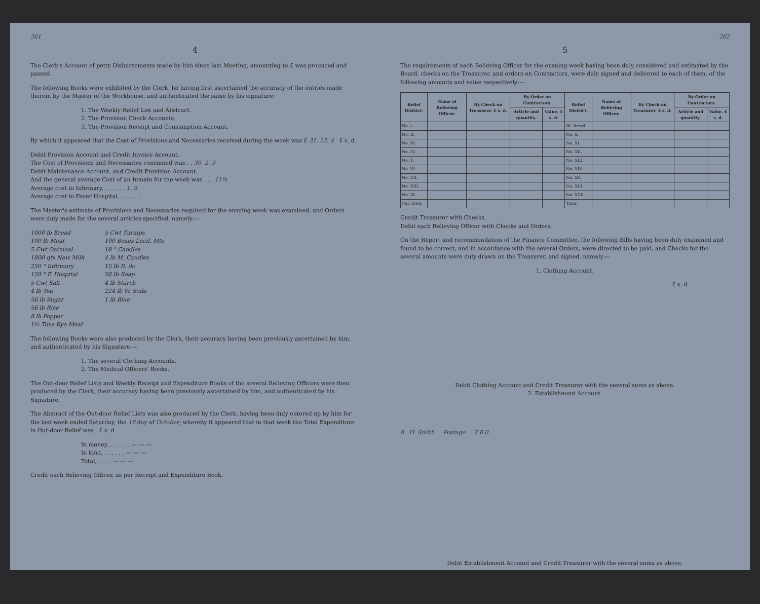261
4
The Clerk's Account of petty Disbursements made by him since last Meeting, amounting to £ was produced and passed.
The following Books were exhibited by the Clerk, he having first ascertained the accuracy of the entries made therein by the Master of the Workhouse, and authenticated the same by his signature:
1. The Weekly Relief List and Abstract.
2. The Provision Check Accounts.
3. The Provision Receipt and Consumption Account.
By which it appeared that the Cost of Provisions and Necessaries received during the week was £ 31. 12. 4 £ s. d.
Debit Provision Account and Credit Invoice Account.
The Cost of Provisions and Necessaries consumed was . . 30. 2. 3
Debit Maintenance Account, and Credit Provision Account.
And the general average Cost of an Inmate for the week was . . . 11¾
Average cost in Infirmary, . . . . . . 1. 9
Average cost in Fever Hospital, . . . . . .
The Master's estimate of Provisions and Necessaries required for the ensuing week was examined, and Orders were duly made for the several articles specified, namely:—
1000 lb Bread
100 lb Meat
5 Cwt Oatmeal
1800 qts New Milk
250 " Infirmary
150 " F. Hospital
5 Cwt Salt
4 lb Tea
56 lb Sugar
56 lb Rice
8 lb Pepper
1½ Tons Rye Meal
5 Cwt Turnips
100 Boxes Lucif. Mts
18 " Candles
4 lb M. Candles
15 lb D. do
56 lb Soap
4 lb Starch
224 lb W. Soda
1 lb Blue
The following Books were also produced by the Clerk, their accuracy having been previously ascertained by him, and authenticated by his Signature:—
1. The several Clothing Accounts.
2. The Medical Officers' Books.
The Out-door Relief Lists and Weekly Receipt and Expenditure Books of the several Relieving Officers were then produced by the Clerk, their accuracy having been previously ascertained by him, and authenticated by his Signature.
The Abstract of the Out-door Relief Lists was also produced by the Clerk, having been duly entered up by him for the last week ended Saturday, the 16 day of October; whereby it appeared that in that week the Total Expenditure in Out-door Relief was £ s. d.
In money, . . . . . . — — —
In kind, . . . . . . — — —
Total, . . . . — — —
Credit each Relieving Officer, as per Receipt and Expenditure Book.
262
5
The requirements of each Relieving Officer for the ensuing week having been duly considered and estimated by the Board, checks on the Treasurer, and orders on Contractors, were duly signed and delivered to each of them, of the following amounts and value respectively:—
| Relief District. | Name of Relieving Officer. | By Check on Treasurer. £ s. d. | By Order on Contractors. | | Relief District. | Name of Relieving Officer. | By Check on Treasurer. £ s. d. | By Order on Contractors. | |
| --- | --- | --- | --- | --- | --- | --- | --- | --- | --- |
| | | | Article and quantity. | Value. £ s. d. | | | | Article and quantity. | Value. £ s. d. |
| No. I. | | | | | Bt. forwd. | | | | |
| No. II. | | | | | No. X. | | | | |
| No. III. | | | | | No. XI. | | | | |
| No. IV. | | | | | No. XII. | | | | |
| No. V. | | | | | No. XIII. | | | | |
| No. VI. | | | | | No. XIV. | | | | |
| No. VII. | | | | | No. XV. | | | | |
| No. VIII. | | | | | No. XVI. | | | | |
| No. IX. | | | | | No. XVII. | | | | |
| Car. fowd. | | | | | Total, | | | | |
Credit Treasurer with Checks.
Debit each Relieving Officer with Checks and Orders.
On the Report and recommendation of the Finance Committee, the following Bills having been duly examined and found to be correct, and in accordance with the several Orders, were directed to be paid, and Checks for the several amounts were duly drawn on the Treasurer, and signed, namely:—
1. Clothing Account.
£ s. d.
Debit Clothing Account and Credit Treasurer with the several sums as above.
2. Establishment Account.
8 H. Smith Postage 2 0 0
Debit Establishment Account and Credit Treasurer with the several sums as above.